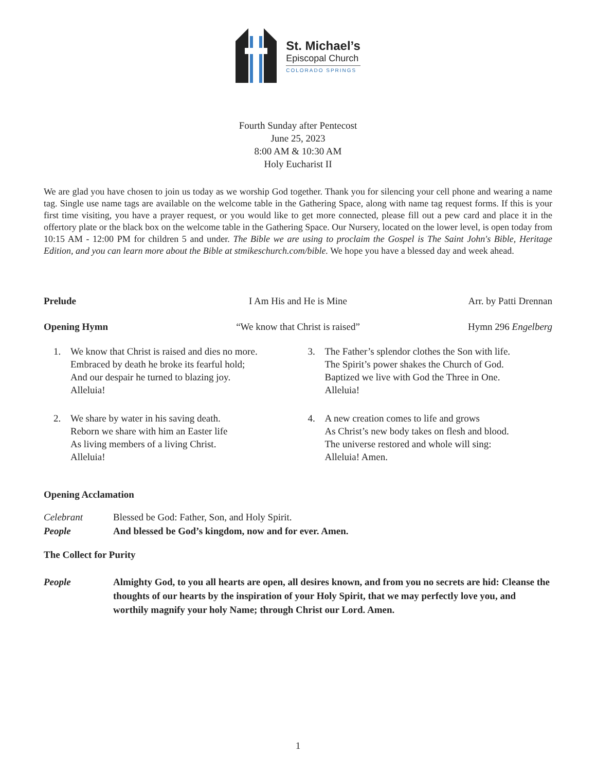St. Michael’s
Episcopal Church
COLORADO SPRINGS
Fourth Sunday after Pentecost
June 25, 2023
8:00 AM & 10:30 AM
Holy Eucharist II
We are glad you have chosen to join us today as we worship God together. Thank you for silencing your cell phone and wearing a name tag. Single use name tags are available on the welcome table in the Gathering Space, along with name tag request forms. If this is your first time visiting, you have a prayer request, or you would like to get more connected, please fill out a pew card and place it in the offertory plate or the black box on the welcome table in the Gathering Space. Our Nursery, located on the lower level, is open today from 10:15 AM - 12:00 PM for children 5 and under. The Bible we are using to proclaim the Gospel is The Saint John's Bible, Heritage Edition, and you can learn more about the Bible at stmikeschurch.com/bible. We hope you have a blessed day and week ahead.
Prelude I Am His and He is Mine Arr. by Patti Drennan
Opening Hymn “We know that Christ is raised”
Hymn 296 Engelberg
1. We know that Christ is raised and dies no more.
Embraced by death he broke its fearful hold;
And our despair he turned to blazing joy.
Alleluia!
3. The Father’s splendor clothes the Son with life.
The Spirit’s power shakes the Church of God.
Baptized we live with God the Three in One.
Alleluia!
2. We share by water in his saving death.
Reborn we share with him an Easter life
As living members of a living Christ.
Alleluia!
4. A new creation comes to life and grows
As Christ’s new body takes on flesh and blood.
The universe restored and whole will sing:
Alleluia! Amen.
Opening Acclamation
Celebrant Blessed be God: Father, Son, and Holy Spirit.
People And blessed be God’s kingdom, now and for ever. Amen.
The Collect for Purity
People Almighty God, to you all hearts are open, all desires known, and from you no secrets are hid: Cleanse the thoughts of our hearts by the inspiration of your Holy Spirit, that we may perfectly love you, and worthily magnify your holy Name; through Christ our Lord. Amen.
1